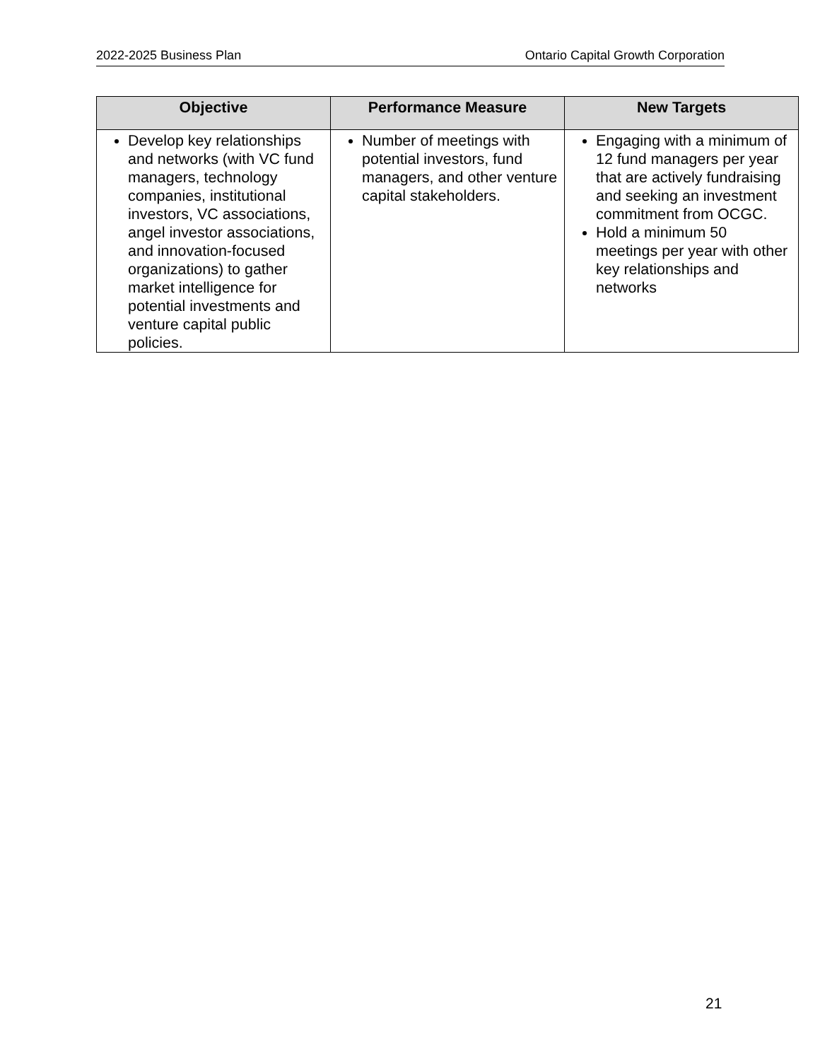2022-2025 Business Plan Ontario Capital Growth Corporation
| Objective | Performance Measure | New Targets |
| --- | --- | --- |
| Develop key relationships and networks (with VC fund managers, technology companies, institutional investors, VC associations, angel investor associations, and innovation-focused organizations) to gather market intelligence for potential investments and venture capital public policies. | Number of meetings with potential investors, fund managers, and other venture capital stakeholders. | Engaging with a minimum of 12 fund managers per year that are actively fundraising and seeking an investment commitment from OCGC. Hold a minimum 50 meetings per year with other key relationships and networks |
21